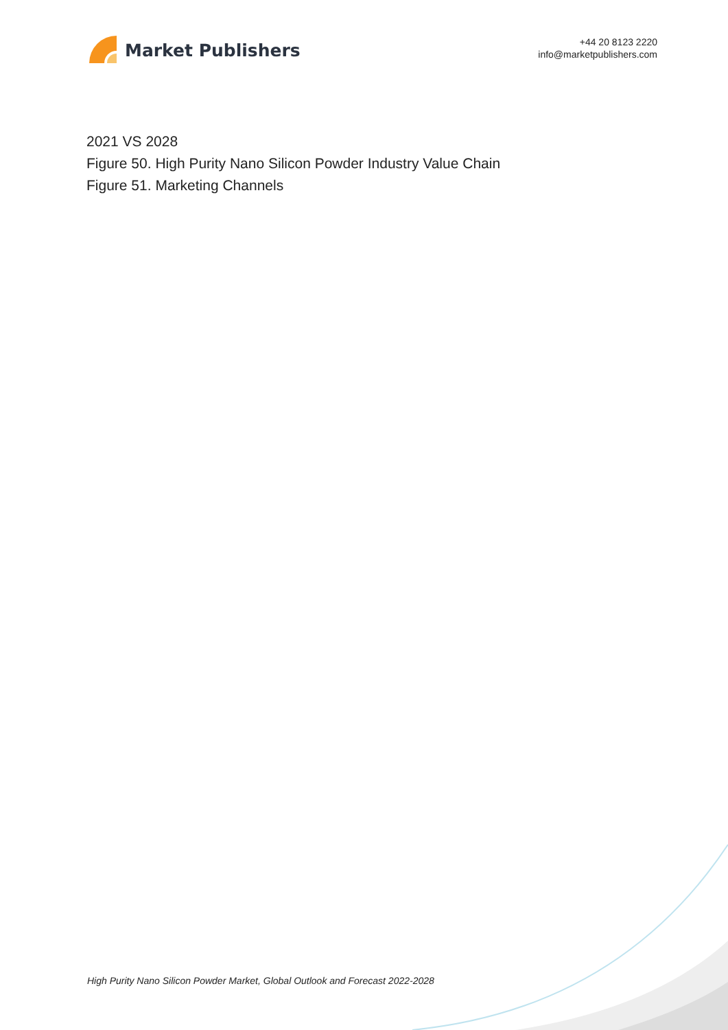Market Publishers
+44 20 8123 2220
info@marketpublishers.com
2021 VS 2028
Figure 50. High Purity Nano Silicon Powder Industry Value Chain
Figure 51. Marketing Channels
High Purity Nano Silicon Powder Market, Global Outlook and Forecast 2022-2028